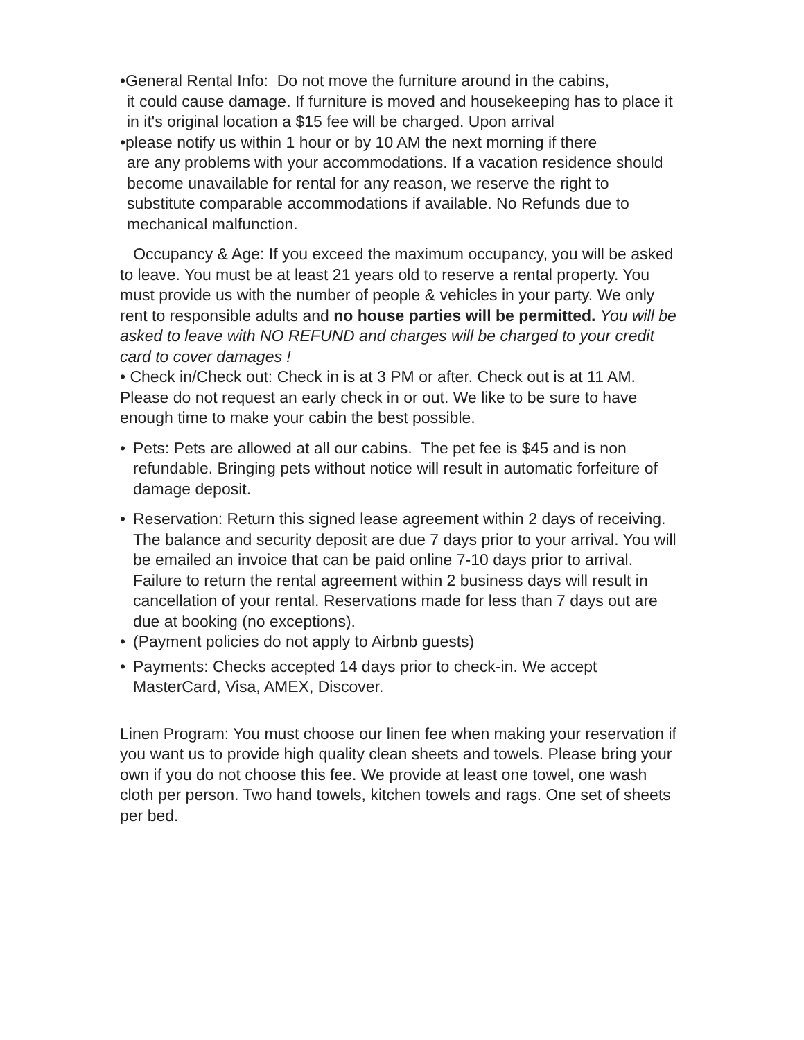•General Rental Info: Do not move the furniture around in the cabins,
it could cause damage. If furniture is moved and housekeeping has to place it in it's original location a $15 fee will be charged. Upon arrival
•please notify us within 1 hour or by 10 AM the next morning if there
are any problems with your accommodations. If a vacation residence should become unavailable for rental for any reason, we reserve the right to substitute comparable accommodations if available. No Refunds due to mechanical malfunction.
Occupancy & Age: If you exceed the maximum occupancy, you will be asked to leave. You must be at least 21 years old to reserve a rental property. You must provide us with the number of people & vehicles in your party. We only rent to responsible adults and no house parties will be permitted. You will be asked to leave with NO REFUND and charges will be charged to your credit card to cover damages !
• Check in/Check out: Check in is at 3 PM or after. Check out is at 11 AM. Please do not request an early check in or out. We like to be sure to have enough time to make your cabin the best possible.
• Pets: Pets are allowed at all our cabins. The pet fee is $45 and is non refundable. Bringing pets without notice will result in automatic forfeiture of damage deposit.
• Reservation: Return this signed lease agreement within 2 days of receiving. The balance and security deposit are due 7 days prior to your arrival. You will be emailed an invoice that can be paid online 7-10 days prior to arrival. Failure to return the rental agreement within 2 business days will result in cancellation of your rental. Reservations made for less than 7 days out are due at booking (no exceptions).
• (Payment policies do not apply to Airbnb guests)
• Payments: Checks accepted 14 days prior to check-in. We accept MasterCard, Visa, AMEX, Discover.
Linen Program: You must choose our linen fee when making your reservation if you want us to provide high quality clean sheets and towels. Please bring your own if you do not choose this fee. We provide at least one towel, one wash cloth per person. Two hand towels, kitchen towels and rags. One set of sheets per bed.